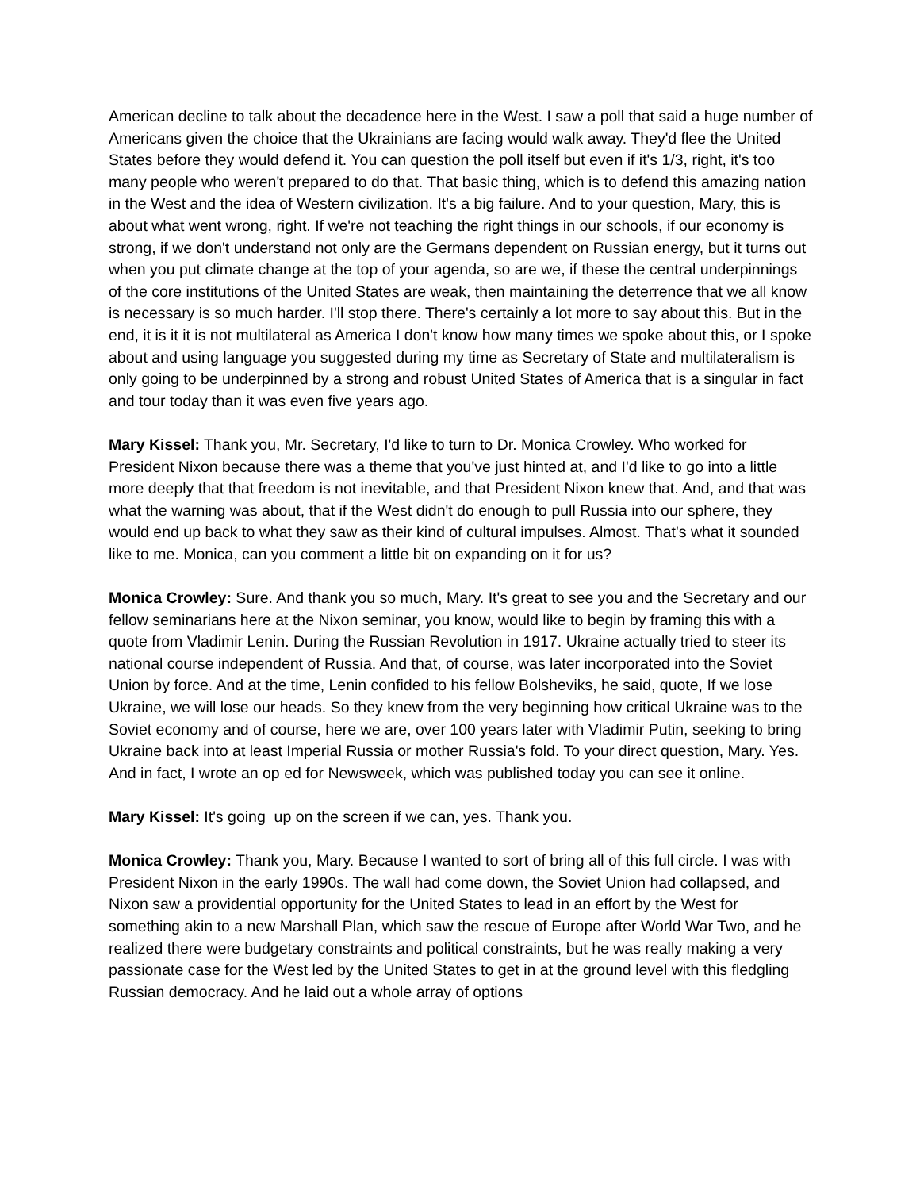American decline to talk about the decadence here in the West. I saw a poll that said a huge number of Americans given the choice that the Ukrainians are facing would walk away. They'd flee the United States before they would defend it. You can question the poll itself but even if it's 1/3, right, it's too many people who weren't prepared to do that. That basic thing, which is to defend this amazing nation in the West and the idea of Western civilization. It's a big failure. And to your question, Mary, this is about what went wrong, right. If we're not teaching the right things in our schools, if our economy is strong, if we don't understand not only are the Germans dependent on Russian energy, but it turns out when you put climate change at the top of your agenda, so are we, if these the central underpinnings of the core institutions of the United States are weak, then maintaining the deterrence that we all know is necessary is so much harder. I'll stop there. There's certainly a lot more to say about this. But in the end, it is it it is not multilateral as America I don't know how many times we spoke about this, or I spoke about and using language you suggested during my time as Secretary of State and multilateralism is only going to be underpinned by a strong and robust United States of America that is a singular in fact and tour today than it was even five years ago.
Mary Kissel: Thank you, Mr. Secretary, I'd like to turn to Dr. Monica Crowley. Who worked for President Nixon because there was a theme that you've just hinted at, and I'd like to go into a little more deeply that that freedom is not inevitable, and that President Nixon knew that. And, and that was what the warning was about, that if the West didn't do enough to pull Russia into our sphere, they would end up back to what they saw as their kind of cultural impulses. Almost. That's what it sounded like to me. Monica, can you comment a little bit on expanding on it for us?
Monica Crowley: Sure. And thank you so much, Mary. It's great to see you and the Secretary and our fellow seminarians here at the Nixon seminar, you know, would like to begin by framing this with a quote from Vladimir Lenin. During the Russian Revolution in 1917. Ukraine actually tried to steer its national course independent of Russia. And that, of course, was later incorporated into the Soviet Union by force. And at the time, Lenin confided to his fellow Bolsheviks, he said, quote, If we lose Ukraine, we will lose our heads. So they knew from the very beginning how critical Ukraine was to the Soviet economy and of course, here we are, over 100 years later with Vladimir Putin, seeking to bring Ukraine back into at least Imperial Russia or mother Russia's fold. To your direct question, Mary. Yes. And in fact, I wrote an op ed for Newsweek, which was published today you can see it online.
Mary Kissel: It's going up on the screen if we can, yes. Thank you.
Monica Crowley: Thank you, Mary. Because I wanted to sort of bring all of this full circle. I was with President Nixon in the early 1990s. The wall had come down, the Soviet Union had collapsed, and Nixon saw a providential opportunity for the United States to lead in an effort by the West for something akin to a new Marshall Plan, which saw the rescue of Europe after World War Two, and he realized there were budgetary constraints and political constraints, but he was really making a very passionate case for the West led by the United States to get in at the ground level with this fledgling Russian democracy. And he laid out a whole array of options